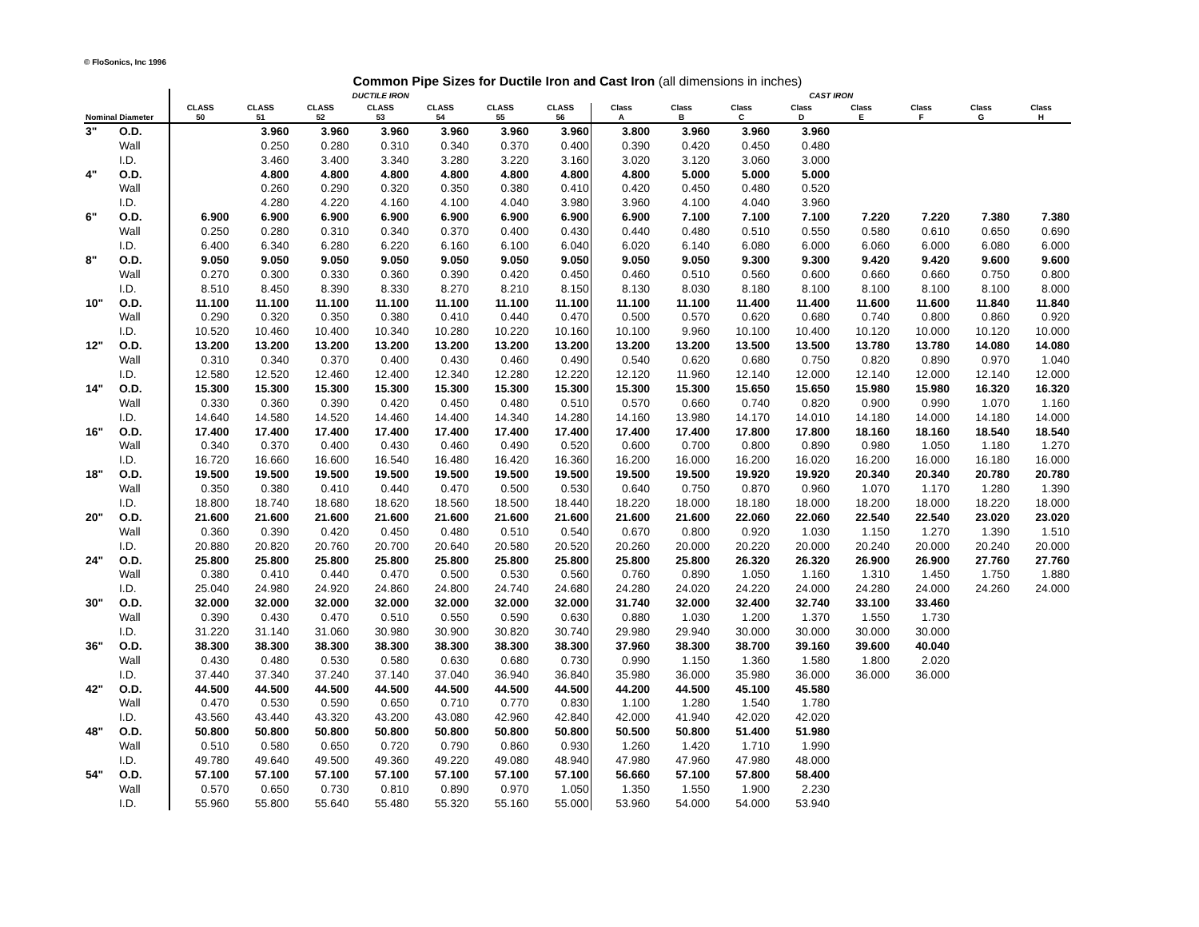© FloSonics, Inc 1996
Common Pipe Sizes for Ductile Iron and Cast Iron (all dimensions in inches)
| | | DUCTILE IRON | | | | | | | CAST IRON | | | | | | | |
| --- | --- | --- | --- | --- | --- | --- | --- | --- | --- | --- | --- | --- | --- | --- | --- | --- |
| Nominal Diameter | | CLASS 50 | CLASS 51 | CLASS 52 | CLASS 53 | CLASS 54 | CLASS 55 | CLASS 56 | Class A | Class B | Class C | Class D | Class E | Class F | Class G | Class H |
| 3" | O.D. | | 3.960 | 3.960 | 3.960 | 3.960 | 3.960 | 3.960 | 3.800 | 3.960 | 3.960 | 3.960 | | | | |
| | Wall | | 0.250 | 0.280 | 0.310 | 0.340 | 0.370 | 0.400 | 0.390 | 0.420 | 0.450 | 0.480 | | | | |
| | I.D. | | 3.460 | 3.400 | 3.340 | 3.280 | 3.220 | 3.160 | 3.020 | 3.120 | 3.060 | 3.000 | | | | |
| 4" | O.D. | | 4.800 | 4.800 | 4.800 | 4.800 | 4.800 | 4.800 | 4.800 | 5.000 | 5.000 | 5.000 | | | | |
| | Wall | | 0.260 | 0.290 | 0.320 | 0.350 | 0.380 | 0.410 | 0.420 | 0.450 | 0.480 | 0.520 | | | | |
| | I.D. | | 4.280 | 4.220 | 4.160 | 4.100 | 4.040 | 3.980 | 3.960 | 4.100 | 4.040 | 3.960 | | | | |
| 6" | O.D. | 6.900 | 6.900 | 6.900 | 6.900 | 6.900 | 6.900 | 6.900 | 6.900 | 7.100 | 7.100 | 7.100 | 7.220 | 7.220 | 7.380 | 7.380 |
| | Wall | 0.250 | 0.280 | 0.310 | 0.340 | 0.370 | 0.400 | 0.430 | 0.440 | 0.480 | 0.510 | 0.550 | 0.580 | 0.610 | 0.650 | 0.690 |
| | I.D. | 6.400 | 6.340 | 6.280 | 6.220 | 6.160 | 6.100 | 6.040 | 6.020 | 6.140 | 6.080 | 6.000 | 6.060 | 6.000 | 6.080 | 6.000 |
| 8" | O.D. | 9.050 | 9.050 | 9.050 | 9.050 | 9.050 | 9.050 | 9.050 | 9.050 | 9.050 | 9.300 | 9.300 | 9.420 | 9.420 | 9.600 | 9.600 |
| | Wall | 0.270 | 0.300 | 0.330 | 0.360 | 0.390 | 0.420 | 0.450 | 0.460 | 0.510 | 0.560 | 0.600 | 0.660 | 0.660 | 0.750 | 0.800 |
| | I.D. | 8.510 | 8.450 | 8.390 | 8.330 | 8.270 | 8.210 | 8.150 | 8.130 | 8.030 | 8.180 | 8.100 | 8.100 | 8.100 | 8.100 | 8.000 |
| 10" | O.D. | 11.100 | 11.100 | 11.100 | 11.100 | 11.100 | 11.100 | 11.100 | 11.100 | 11.100 | 11.400 | 11.400 | 11.600 | 11.600 | 11.840 | 11.840 |
| | Wall | 0.290 | 0.320 | 0.350 | 0.380 | 0.410 | 0.440 | 0.470 | 0.500 | 0.570 | 0.620 | 0.680 | 0.740 | 0.800 | 0.860 | 0.920 |
| | I.D. | 10.520 | 10.460 | 10.400 | 10.340 | 10.280 | 10.220 | 10.160 | 10.100 | 9.960 | 10.100 | 10.400 | 10.120 | 10.000 | 10.120 | 10.000 |
| 12" | O.D. | 13.200 | 13.200 | 13.200 | 13.200 | 13.200 | 13.200 | 13.200 | 13.200 | 13.200 | 13.500 | 13.500 | 13.780 | 13.780 | 14.080 | 14.080 |
| | Wall | 0.310 | 0.340 | 0.370 | 0.400 | 0.430 | 0.460 | 0.490 | 0.540 | 0.620 | 0.680 | 0.750 | 0.820 | 0.890 | 0.970 | 1.040 |
| | I.D. | 12.580 | 12.520 | 12.460 | 12.400 | 12.340 | 12.280 | 12.220 | 12.120 | 11.960 | 12.140 | 12.000 | 12.140 | 12.000 | 12.140 | 12.000 |
| 14" | O.D. | 15.300 | 15.300 | 15.300 | 15.300 | 15.300 | 15.300 | 15.300 | 15.300 | 15.300 | 15.650 | 15.650 | 15.980 | 15.980 | 16.320 | 16.320 |
| | Wall | 0.330 | 0.360 | 0.390 | 0.420 | 0.450 | 0.480 | 0.510 | 0.570 | 0.660 | 0.740 | 0.820 | 0.900 | 0.990 | 1.070 | 1.160 |
| | I.D. | 14.640 | 14.580 | 14.520 | 14.460 | 14.400 | 14.340 | 14.280 | 14.160 | 13.980 | 14.170 | 14.010 | 14.180 | 14.000 | 14.180 | 14.000 |
| 16" | O.D. | 17.400 | 17.400 | 17.400 | 17.400 | 17.400 | 17.400 | 17.400 | 17.400 | 17.400 | 17.800 | 17.800 | 18.160 | 18.160 | 18.540 | 18.540 |
| | Wall | 0.340 | 0.370 | 0.400 | 0.430 | 0.460 | 0.490 | 0.520 | 0.600 | 0.700 | 0.800 | 0.890 | 0.980 | 1.050 | 1.180 | 1.270 |
| | I.D. | 16.720 | 16.660 | 16.600 | 16.540 | 16.480 | 16.420 | 16.360 | 16.200 | 16.000 | 16.200 | 16.020 | 16.200 | 16.000 | 16.180 | 16.000 |
| 18" | O.D. | 19.500 | 19.500 | 19.500 | 19.500 | 19.500 | 19.500 | 19.500 | 19.500 | 19.500 | 19.920 | 19.920 | 20.340 | 20.340 | 20.780 | 20.780 |
| | Wall | 0.350 | 0.380 | 0.410 | 0.440 | 0.470 | 0.500 | 0.530 | 0.640 | 0.750 | 0.870 | 0.960 | 1.070 | 1.170 | 1.280 | 1.390 |
| | I.D. | 18.800 | 18.740 | 18.680 | 18.620 | 18.560 | 18.500 | 18.440 | 18.220 | 18.000 | 18.180 | 18.000 | 18.200 | 18.000 | 18.220 | 18.000 |
| 20" | O.D. | 21.600 | 21.600 | 21.600 | 21.600 | 21.600 | 21.600 | 21.600 | 21.600 | 21.600 | 22.060 | 22.060 | 22.540 | 22.540 | 23.020 | 23.020 |
| | Wall | 0.360 | 0.390 | 0.420 | 0.450 | 0.480 | 0.510 | 0.540 | 0.670 | 0.800 | 0.920 | 1.030 | 1.150 | 1.270 | 1.390 | 1.510 |
| | I.D. | 20.880 | 20.820 | 20.760 | 20.700 | 20.640 | 20.580 | 20.520 | 20.260 | 20.000 | 20.220 | 20.000 | 20.240 | 20.000 | 20.240 | 20.000 |
| 24" | O.D. | 25.800 | 25.800 | 25.800 | 25.800 | 25.800 | 25.800 | 25.800 | 25.800 | 25.800 | 26.320 | 26.320 | 26.900 | 26.900 | 27.760 | 27.760 |
| | Wall | 0.380 | 0.410 | 0.440 | 0.470 | 0.500 | 0.530 | 0.560 | 0.760 | 0.890 | 1.050 | 1.160 | 1.310 | 1.450 | 1.750 | 1.880 |
| | I.D. | 25.040 | 24.980 | 24.920 | 24.860 | 24.800 | 24.740 | 24.680 | 24.280 | 24.020 | 24.220 | 24.000 | 24.280 | 24.000 | 24.260 | 24.000 |
| 30" | O.D. | 32.000 | 32.000 | 32.000 | 32.000 | 32.000 | 32.000 | 32.000 | 31.740 | 32.000 | 32.400 | 32.740 | 33.100 | 33.460 | | |
| | Wall | 0.390 | 0.430 | 0.470 | 0.510 | 0.550 | 0.590 | 0.630 | 0.880 | 1.030 | 1.200 | 1.370 | 1.550 | 1.730 | | |
| | I.D. | 31.220 | 31.140 | 31.060 | 30.980 | 30.900 | 30.820 | 30.740 | 29.980 | 29.940 | 30.000 | 30.000 | 30.000 | 30.000 | | |
| 36" | O.D. | 38.300 | 38.300 | 38.300 | 38.300 | 38.300 | 38.300 | 38.300 | 37.960 | 38.300 | 38.700 | 39.160 | 39.600 | 40.040 | | |
| | Wall | 0.430 | 0.480 | 0.530 | 0.580 | 0.630 | 0.680 | 0.730 | 0.990 | 1.150 | 1.360 | 1.580 | 1.800 | 2.020 | | |
| | I.D. | 37.440 | 37.340 | 37.240 | 37.140 | 37.040 | 36.940 | 36.840 | 35.980 | 36.000 | 35.980 | 36.000 | 36.000 | 36.000 | | |
| 42" | O.D. | 44.500 | 44.500 | 44.500 | 44.500 | 44.500 | 44.500 | 44.500 | 44.200 | 44.500 | 45.100 | 45.580 | | | | |
| | Wall | 0.470 | 0.530 | 0.590 | 0.650 | 0.710 | 0.770 | 0.830 | 1.100 | 1.280 | 1.540 | 1.780 | | | | |
| | I.D. | 43.560 | 43.440 | 43.320 | 43.200 | 43.080 | 42.960 | 42.840 | 42.000 | 41.940 | 42.020 | 42.020 | | | | |
| 48" | O.D. | 50.800 | 50.800 | 50.800 | 50.800 | 50.800 | 50.800 | 50.800 | 50.500 | 50.800 | 51.400 | 51.980 | | | | |
| | Wall | 0.510 | 0.580 | 0.650 | 0.720 | 0.790 | 0.860 | 0.930 | 1.260 | 1.420 | 1.710 | 1.990 | | | | |
| | I.D. | 49.780 | 49.640 | 49.500 | 49.360 | 49.220 | 49.080 | 48.940 | 47.980 | 47.960 | 47.980 | 48.000 | | | | |
| 54" | O.D. | 57.100 | 57.100 | 57.100 | 57.100 | 57.100 | 57.100 | 57.100 | 56.660 | 57.100 | 57.800 | 58.400 | | | | |
| | Wall | 0.570 | 0.650 | 0.730 | 0.810 | 0.890 | 0.970 | 1.050 | 1.350 | 1.550 | 1.900 | 2.230 | | | | |
| | I.D. | 55.960 | 55.800 | 55.640 | 55.480 | 55.320 | 55.160 | 55.000 | 53.960 | 54.000 | 54.000 | 53.940 | | | | |